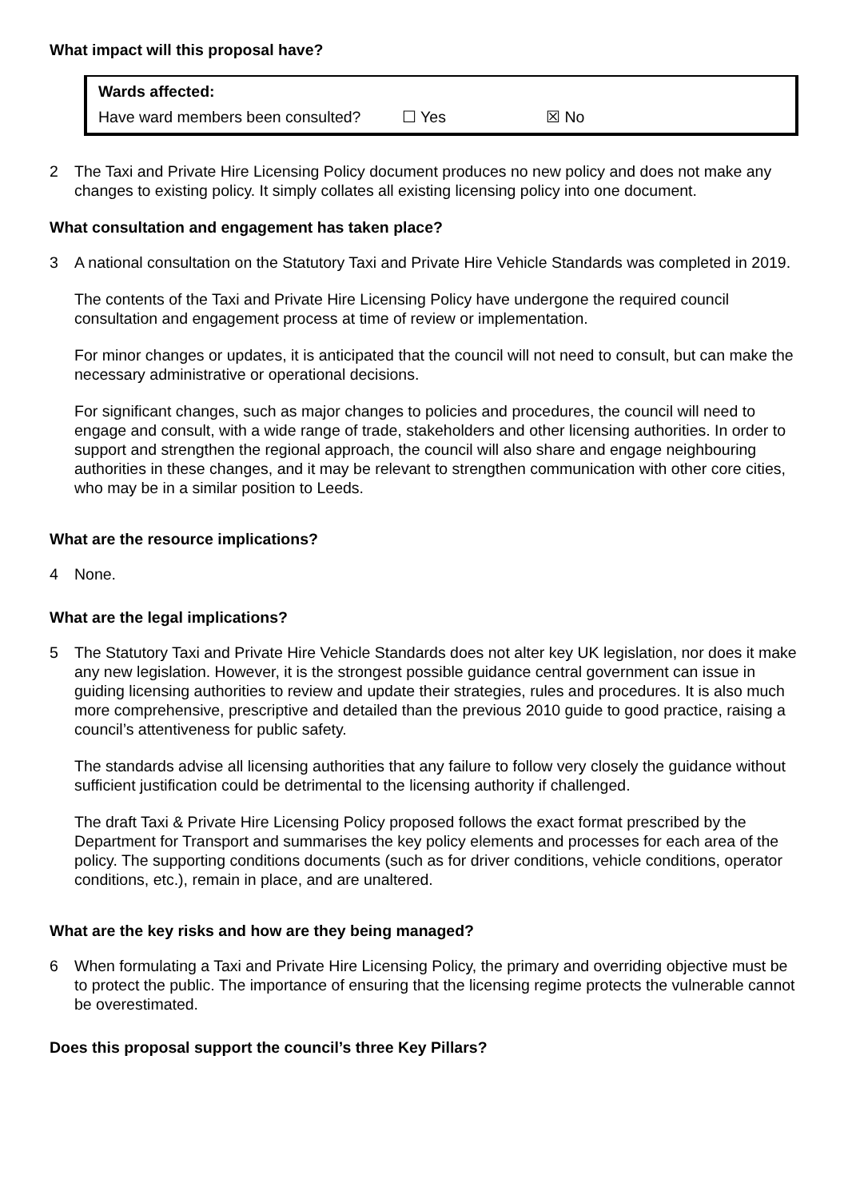What impact will this proposal have?
Wards affected:
Have ward members been consulted? ☐ Yes ☒ No
2 The Taxi and Private Hire Licensing Policy document produces no new policy and does not make any changes to existing policy. It simply collates all existing licensing policy into one document.
What consultation and engagement has taken place?
3 A national consultation on the Statutory Taxi and Private Hire Vehicle Standards was completed in 2019.
The contents of the Taxi and Private Hire Licensing Policy have undergone the required council consultation and engagement process at time of review or implementation.
For minor changes or updates, it is anticipated that the council will not need to consult, but can make the necessary administrative or operational decisions.
For significant changes, such as major changes to policies and procedures, the council will need to engage and consult, with a wide range of trade, stakeholders and other licensing authorities. In order to support and strengthen the regional approach, the council will also share and engage neighbouring authorities in these changes, and it may be relevant to strengthen communication with other core cities, who may be in a similar position to Leeds.
What are the resource implications?
4 None.
What are the legal implications?
5 The Statutory Taxi and Private Hire Vehicle Standards does not alter key UK legislation, nor does it make any new legislation. However, it is the strongest possible guidance central government can issue in guiding licensing authorities to review and update their strategies, rules and procedures. It is also much more comprehensive, prescriptive and detailed than the previous 2010 guide to good practice, raising a council’s attentiveness for public safety.
The standards advise all licensing authorities that any failure to follow very closely the guidance without sufficient justification could be detrimental to the licensing authority if challenged.
The draft Taxi & Private Hire Licensing Policy proposed follows the exact format prescribed by the Department for Transport and summarises the key policy elements and processes for each area of the policy. The supporting conditions documents (such as for driver conditions, vehicle conditions, operator conditions, etc.), remain in place, and are unaltered.
What are the key risks and how are they being managed?
6 When formulating a Taxi and Private Hire Licensing Policy, the primary and overriding objective must be to protect the public. The importance of ensuring that the licensing regime protects the vulnerable cannot be overestimated.
Does this proposal support the council’s three Key Pillars?